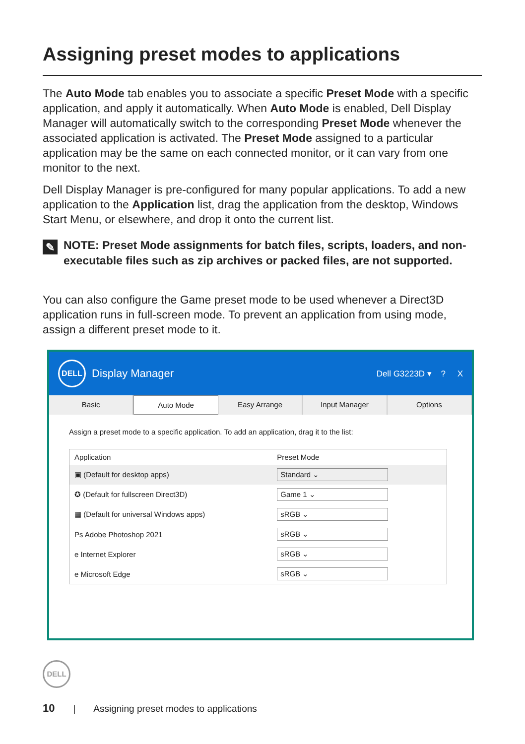Assigning preset modes to applications
The Auto Mode tab enables you to associate a specific Preset Mode with a specific application, and apply it automatically. When Auto Mode is enabled, Dell Display Manager will automatically switch to the corresponding Preset Mode whenever the associated application is activated. The Preset Mode assigned to a particular application may be the same on each connected monitor, or it can vary from one monitor to the next.
Dell Display Manager is pre-configured for many popular applications. To add a new application to the Application list, drag the application from the desktop, Windows Start Menu, or elsewhere, and drop it onto the current list.
✎
NOTE: Preset Mode assignments for batch files, scripts, loaders, and non-executable files such as zip archives or packed files, are not supported.
You can also configure the Game preset mode to be used whenever a Direct3D application runs in full-screen mode. To prevent an application from using mode, assign a different preset mode to it.
DELL
Display Manager Dell G3223D ▾ ? X
Basic Auto Mode Easy Arrange Input Manager Options
Assign a preset mode to a specific application. To add an application, drag it to the list:
| Application | Preset Mode |
| --- | --- |
| ▣ (Default for desktop apps) | Standard ⌄ |
| ✪ (Default for fullscreen Direct3D) | Game 1 ⌄ |
| ▦ (Default for universal Windows apps) | sRGB ⌄ |
| Ps Adobe Photoshop 2021 | sRGB ⌄ |
| e Internet Explorer | sRGB ⌄ |
| e Microsoft Edge | sRGB ⌄ |
DELL
10 | Assigning preset modes to applications